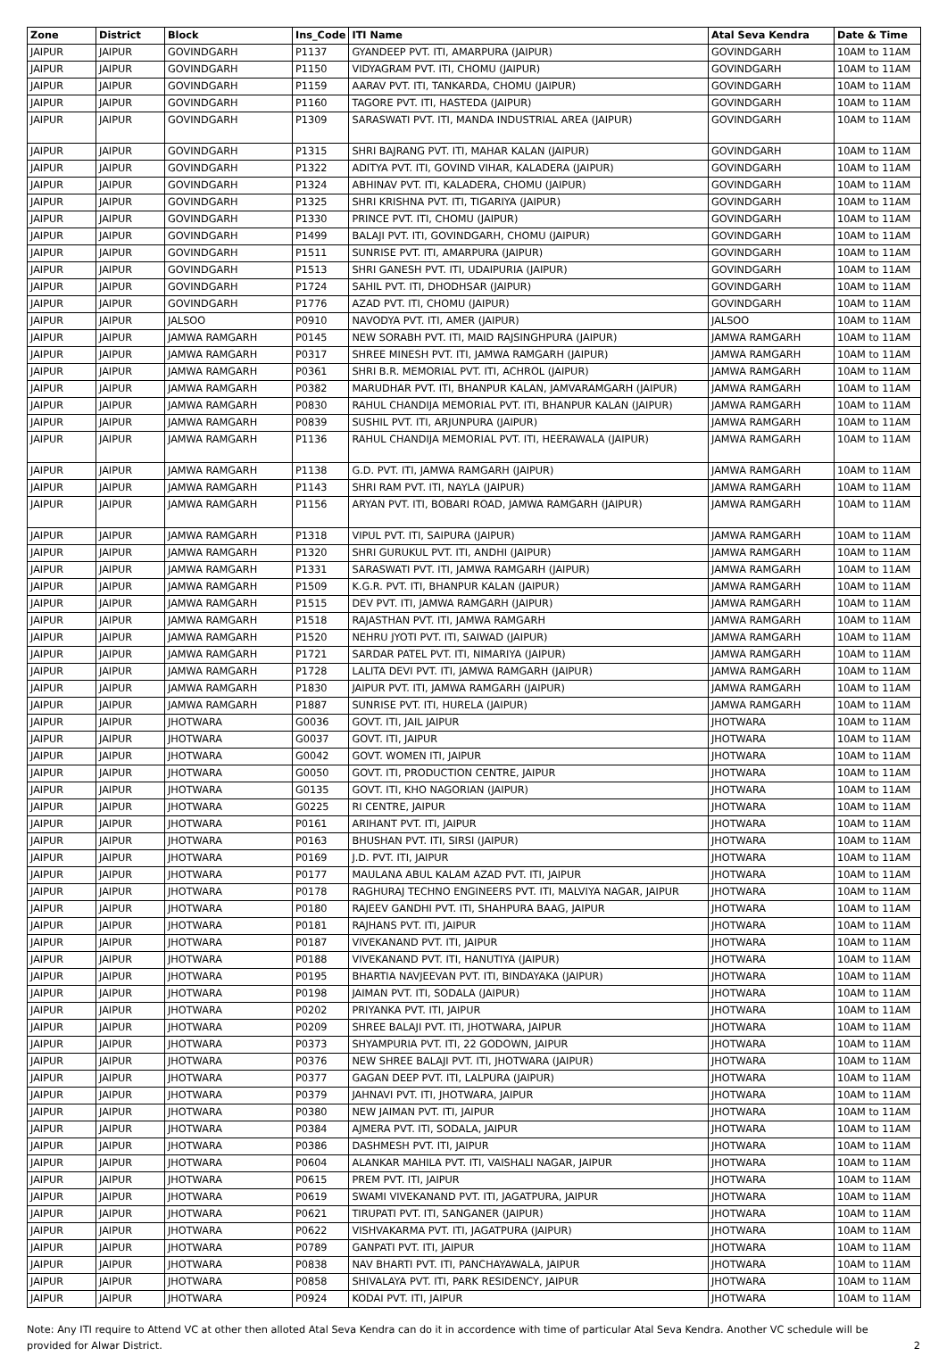| Zone | District | Block | Ins_Code | ITI Name | Atal Seva Kendra | Date & Time |
| --- | --- | --- | --- | --- | --- | --- |
| JAIPUR | JAIPUR | GOVINDGARH | P1137 | GYANDEEP PVT. ITI, AMARPURA (JAIPUR) | GOVINDGARH | 10AM to 11AM |
| JAIPUR | JAIPUR | GOVINDGARH | P1150 | VIDYAGRAM PVT. ITI, CHOMU (JAIPUR) | GOVINDGARH | 10AM to 11AM |
| JAIPUR | JAIPUR | GOVINDGARH | P1159 | AARAV PVT. ITI, TANKARDA, CHOMU (JAIPUR) | GOVINDGARH | 10AM to 11AM |
| JAIPUR | JAIPUR | GOVINDGARH | P1160 | TAGORE PVT. ITI, HASTEDA (JAIPUR) | GOVINDGARH | 10AM to 11AM |
| JAIPUR | JAIPUR | GOVINDGARH | P1309 | SARASWATI PVT. ITI, MANDA INDUSTRIAL AREA (JAIPUR) | GOVINDGARH | 10AM to 11AM |
| JAIPUR | JAIPUR | GOVINDGARH | P1315 | SHRI BAJRANG PVT. ITI, MAHAR KALAN (JAIPUR) | GOVINDGARH | 10AM to 11AM |
| JAIPUR | JAIPUR | GOVINDGARH | P1322 | ADITYA PVT. ITI, GOVIND VIHAR, KALADERA (JAIPUR) | GOVINDGARH | 10AM to 11AM |
| JAIPUR | JAIPUR | GOVINDGARH | P1324 | ABHINAV PVT. ITI, KALADERA, CHOMU (JAIPUR) | GOVINDGARH | 10AM to 11AM |
| JAIPUR | JAIPUR | GOVINDGARH | P1325 | SHRI KRISHNA PVT. ITI, TIGARIYA (JAIPUR) | GOVINDGARH | 10AM to 11AM |
| JAIPUR | JAIPUR | GOVINDGARH | P1330 | PRINCE PVT. ITI, CHOMU (JAIPUR) | GOVINDGARH | 10AM to 11AM |
| JAIPUR | JAIPUR | GOVINDGARH | P1499 | BALAJI PVT. ITI, GOVINDGARH, CHOMU (JAIPUR) | GOVINDGARH | 10AM to 11AM |
| JAIPUR | JAIPUR | GOVINDGARH | P1511 | SUNRISE PVT. ITI, AMARPURA (JAIPUR) | GOVINDGARH | 10AM to 11AM |
| JAIPUR | JAIPUR | GOVINDGARH | P1513 | SHRI GANESH PVT. ITI, UDAIPURIA (JAIPUR) | GOVINDGARH | 10AM to 11AM |
| JAIPUR | JAIPUR | GOVINDGARH | P1724 | SAHIL PVT. ITI, DHODHSAR (JAIPUR) | GOVINDGARH | 10AM to 11AM |
| JAIPUR | JAIPUR | GOVINDGARH | P1776 | AZAD PVT. ITI, CHOMU (JAIPUR) | GOVINDGARH | 10AM to 11AM |
| JAIPUR | JAIPUR | JALSOO | P0910 | NAVODYA PVT. ITI, AMER (JAIPUR) | JALSOO | 10AM to 11AM |
| JAIPUR | JAIPUR | JAMWA RAMGARH | P0145 | NEW SORABH PVT. ITI, MAID RAJSINGHPURA (JAIPUR) | JAMWA RAMGARH | 10AM to 11AM |
| JAIPUR | JAIPUR | JAMWA RAMGARH | P0317 | SHREE MINESH PVT. ITI, JAMWA RAMGARH (JAIPUR) | JAMWA RAMGARH | 10AM to 11AM |
| JAIPUR | JAIPUR | JAMWA RAMGARH | P0361 | SHRI B.R. MEMORIAL PVT. ITI, ACHROL (JAIPUR) | JAMWA RAMGARH | 10AM to 11AM |
| JAIPUR | JAIPUR | JAMWA RAMGARH | P0382 | MARUDHAR PVT. ITI, BHANPUR KALAN, JAMVARAMGARH (JAIPUR) | JAMWA RAMGARH | 10AM to 11AM |
| JAIPUR | JAIPUR | JAMWA RAMGARH | P0830 | RAHUL CHANDIJA MEMORIAL PVT. ITI, BHANPUR KALAN (JAIPUR) | JAMWA RAMGARH | 10AM to 11AM |
| JAIPUR | JAIPUR | JAMWA RAMGARH | P0839 | SUSHIL PVT. ITI, ARJUNPURA (JAIPUR) | JAMWA RAMGARH | 10AM to 11AM |
| JAIPUR | JAIPUR | JAMWA RAMGARH | P1136 | RAHUL CHANDIJA MEMORIAL PVT. ITI, HEERAWALA (JAIPUR) | JAMWA RAMGARH | 10AM to 11AM |
| JAIPUR | JAIPUR | JAMWA RAMGARH | P1138 | G.D. PVT. ITI, JAMWA RAMGARH (JAIPUR) | JAMWA RAMGARH | 10AM to 11AM |
| JAIPUR | JAIPUR | JAMWA RAMGARH | P1143 | SHRI RAM PVT. ITI, NAYLA (JAIPUR) | JAMWA RAMGARH | 10AM to 11AM |
| JAIPUR | JAIPUR | JAMWA RAMGARH | P1156 | ARYAN PVT. ITI, BOBARI ROAD, JAMWA RAMGARH (JAIPUR) | JAMWA RAMGARH | 10AM to 11AM |
| JAIPUR | JAIPUR | JAMWA RAMGARH | P1318 | VIPUL PVT. ITI, SAIPURA (JAIPUR) | JAMWA RAMGARH | 10AM to 11AM |
| JAIPUR | JAIPUR | JAMWA RAMGARH | P1320 | SHRI GURUKUL PVT. ITI, ANDHI (JAIPUR) | JAMWA RAMGARH | 10AM to 11AM |
| JAIPUR | JAIPUR | JAMWA RAMGARH | P1331 | SARASWATI PVT. ITI, JAMWA RAMGARH (JAIPUR) | JAMWA RAMGARH | 10AM to 11AM |
| JAIPUR | JAIPUR | JAMWA RAMGARH | P1509 | K.G.R. PVT. ITI, BHANPUR KALAN (JAIPUR) | JAMWA RAMGARH | 10AM to 11AM |
| JAIPUR | JAIPUR | JAMWA RAMGARH | P1515 | DEV PVT. ITI, JAMWA RAMGARH (JAIPUR) | JAMWA RAMGARH | 10AM to 11AM |
| JAIPUR | JAIPUR | JAMWA RAMGARH | P1518 | RAJASTHAN PVT. ITI, JAMWA RAMGARH | JAMWA RAMGARH | 10AM to 11AM |
| JAIPUR | JAIPUR | JAMWA RAMGARH | P1520 | NEHRU JYOTI PVT. ITI, SAIWAD (JAIPUR) | JAMWA RAMGARH | 10AM to 11AM |
| JAIPUR | JAIPUR | JAMWA RAMGARH | P1721 | SARDAR PATEL PVT. ITI, NIMARIYA (JAIPUR) | JAMWA RAMGARH | 10AM to 11AM |
| JAIPUR | JAIPUR | JAMWA RAMGARH | P1728 | LALITA DEVI PVT. ITI, JAMWA RAMGARH (JAIPUR) | JAMWA RAMGARH | 10AM to 11AM |
| JAIPUR | JAIPUR | JAMWA RAMGARH | P1830 | JAIPUR PVT. ITI, JAMWA RAMGARH (JAIPUR) | JAMWA RAMGARH | 10AM to 11AM |
| JAIPUR | JAIPUR | JAMWA RAMGARH | P1887 | SUNRISE PVT. ITI, HURELA (JAIPUR) | JAMWA RAMGARH | 10AM to 11AM |
| JAIPUR | JAIPUR | JHOTWARA | G0036 | GOVT. ITI, JAIL JAIPUR | JHOTWARA | 10AM to 11AM |
| JAIPUR | JAIPUR | JHOTWARA | G0037 | GOVT. ITI, JAIPUR | JHOTWARA | 10AM to 11AM |
| JAIPUR | JAIPUR | JHOTWARA | G0042 | GOVT. WOMEN ITI, JAIPUR | JHOTWARA | 10AM to 11AM |
| JAIPUR | JAIPUR | JHOTWARA | G0050 | GOVT. ITI, PRODUCTION CENTRE, JAIPUR | JHOTWARA | 10AM to 11AM |
| JAIPUR | JAIPUR | JHOTWARA | G0135 | GOVT. ITI, KHO NAGORIAN (JAIPUR) | JHOTWARA | 10AM to 11AM |
| JAIPUR | JAIPUR | JHOTWARA | G0225 | RI CENTRE, JAIPUR | JHOTWARA | 10AM to 11AM |
| JAIPUR | JAIPUR | JHOTWARA | P0161 | ARIHANT PVT. ITI, JAIPUR | JHOTWARA | 10AM to 11AM |
| JAIPUR | JAIPUR | JHOTWARA | P0163 | BHUSHAN PVT. ITI, SIRSI (JAIPUR) | JHOTWARA | 10AM to 11AM |
| JAIPUR | JAIPUR | JHOTWARA | P0169 | J.D. PVT. ITI, JAIPUR | JHOTWARA | 10AM to 11AM |
| JAIPUR | JAIPUR | JHOTWARA | P0177 | MAULANA ABUL KALAM AZAD PVT. ITI, JAIPUR | JHOTWARA | 10AM to 11AM |
| JAIPUR | JAIPUR | JHOTWARA | P0178 | RAGHURAJ TECHNO ENGINEERS PVT. ITI, MALVIYA NAGAR, JAIPUR | JHOTWARA | 10AM to 11AM |
| JAIPUR | JAIPUR | JHOTWARA | P0180 | RAJEEV GANDHI PVT. ITI, SHAHPURA BAAG, JAIPUR | JHOTWARA | 10AM to 11AM |
| JAIPUR | JAIPUR | JHOTWARA | P0181 | RAJHANS PVT. ITI, JAIPUR | JHOTWARA | 10AM to 11AM |
| JAIPUR | JAIPUR | JHOTWARA | P0187 | VIVEKANAND PVT. ITI, JAIPUR | JHOTWARA | 10AM to 11AM |
| JAIPUR | JAIPUR | JHOTWARA | P0188 | VIVEKANAND PVT. ITI, HANUTIYA (JAIPUR) | JHOTWARA | 10AM to 11AM |
| JAIPUR | JAIPUR | JHOTWARA | P0195 | BHARTIA NAVJEEVAN PVT. ITI, BINDAYAKA (JAIPUR) | JHOTWARA | 10AM to 11AM |
| JAIPUR | JAIPUR | JHOTWARA | P0198 | JAIMAN PVT. ITI, SODALA (JAIPUR) | JHOTWARA | 10AM to 11AM |
| JAIPUR | JAIPUR | JHOTWARA | P0202 | PRIYANKA PVT. ITI, JAIPUR | JHOTWARA | 10AM to 11AM |
| JAIPUR | JAIPUR | JHOTWARA | P0209 | SHREE BALAJI PVT. ITI, JHOTWARA, JAIPUR | JHOTWARA | 10AM to 11AM |
| JAIPUR | JAIPUR | JHOTWARA | P0373 | SHYAMPURIA PVT. ITI, 22 GODOWN, JAIPUR | JHOTWARA | 10AM to 11AM |
| JAIPUR | JAIPUR | JHOTWARA | P0376 | NEW SHREE BALAJI PVT. ITI, JHOTWARA (JAIPUR) | JHOTWARA | 10AM to 11AM |
| JAIPUR | JAIPUR | JHOTWARA | P0377 | GAGAN DEEP PVT. ITI, LALPURA (JAIPUR) | JHOTWARA | 10AM to 11AM |
| JAIPUR | JAIPUR | JHOTWARA | P0379 | JAHNAVI PVT. ITI, JHOTWARA, JAIPUR | JHOTWARA | 10AM to 11AM |
| JAIPUR | JAIPUR | JHOTWARA | P0380 | NEW JAIMAN PVT. ITI, JAIPUR | JHOTWARA | 10AM to 11AM |
| JAIPUR | JAIPUR | JHOTWARA | P0384 | AJMERA PVT. ITI, SODALA, JAIPUR | JHOTWARA | 10AM to 11AM |
| JAIPUR | JAIPUR | JHOTWARA | P0386 | DASHMESH PVT. ITI, JAIPUR | JHOTWARA | 10AM to 11AM |
| JAIPUR | JAIPUR | JHOTWARA | P0604 | ALANKAR MAHILA PVT. ITI, VAISHALI NAGAR, JAIPUR | JHOTWARA | 10AM to 11AM |
| JAIPUR | JAIPUR | JHOTWARA | P0615 | PREM PVT. ITI, JAIPUR | JHOTWARA | 10AM to 11AM |
| JAIPUR | JAIPUR | JHOTWARA | P0619 | SWAMI VIVEKANAND PVT. ITI, JAGATPURA, JAIPUR | JHOTWARA | 10AM to 11AM |
| JAIPUR | JAIPUR | JHOTWARA | P0621 | TIRUPATI PVT. ITI, SANGANER (JAIPUR) | JHOTWARA | 10AM to 11AM |
| JAIPUR | JAIPUR | JHOTWARA | P0622 | VISHVAKARMA PVT. ITI, JAGATPURA (JAIPUR) | JHOTWARA | 10AM to 11AM |
| JAIPUR | JAIPUR | JHOTWARA | P0789 | GANPATI PVT. ITI, JAIPUR | JHOTWARA | 10AM to 11AM |
| JAIPUR | JAIPUR | JHOTWARA | P0838 | NAV BHARTI PVT. ITI, PANCHAYAWALA, JAIPUR | JHOTWARA | 10AM to 11AM |
| JAIPUR | JAIPUR | JHOTWARA | P0858 | SHIVALAYA PVT. ITI, PARK RESIDENCY, JAIPUR | JHOTWARA | 10AM to 11AM |
| JAIPUR | JAIPUR | JHOTWARA | P0924 | KODAI PVT. ITI, JAIPUR | JHOTWARA | 10AM to 11AM |
Note: Any ITI require to Attend VC at other then alloted Atal Seva Kendra can do it in accordence with time of particular Atal Seva Kendra. Another VC schedule will be provided for Alwar District. 2